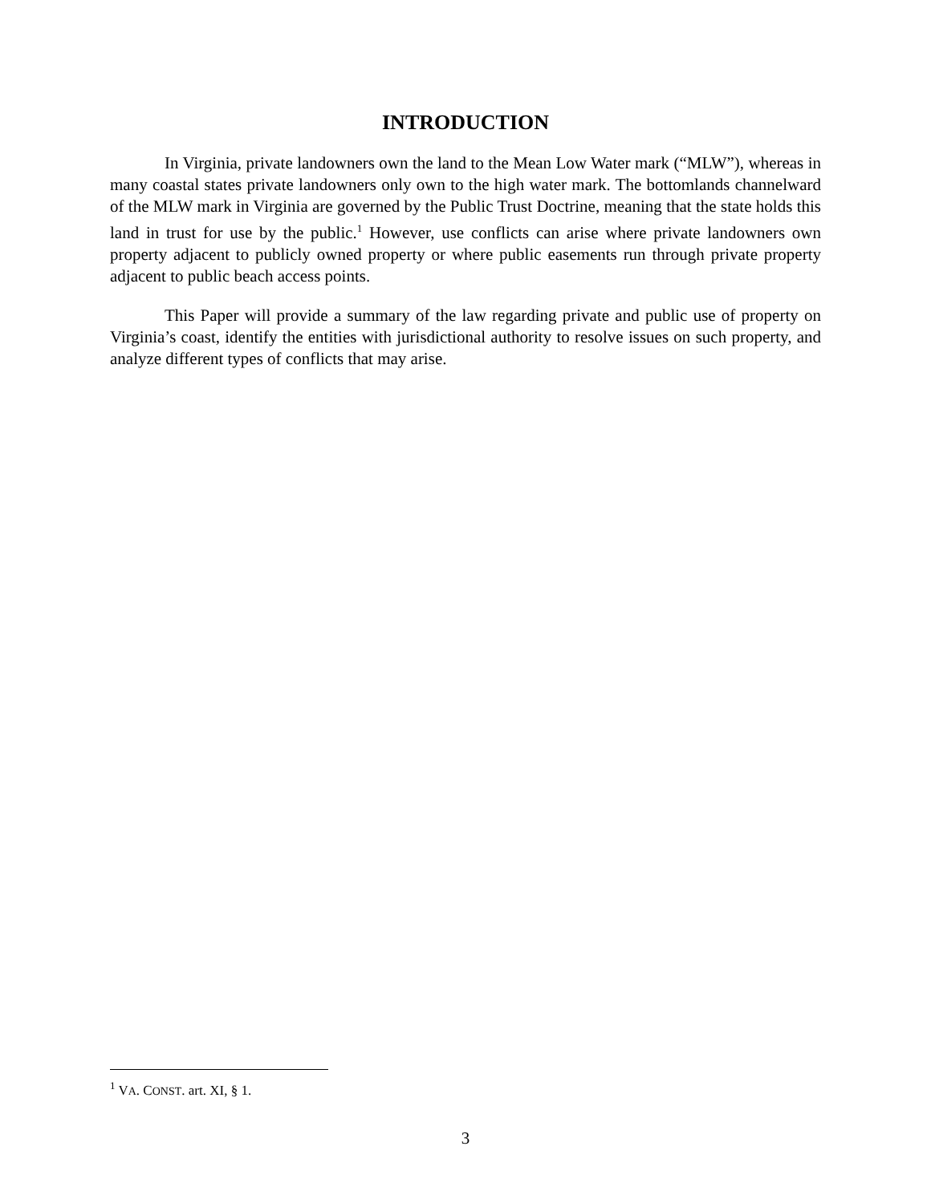INTRODUCTION
In Virginia, private landowners own the land to the Mean Low Water mark (“MLW”), whereas in many coastal states private landowners only own to the high water mark. The bottomlands channelward of the MLW mark in Virginia are governed by the Public Trust Doctrine, meaning that the state holds this land in trust for use by the public.<sup>1</sup> However, use conflicts can arise where private landowners own property adjacent to publicly owned property or where public easements run through private property adjacent to public beach access points.
This Paper will provide a summary of the law regarding private and public use of property on Virginia’s coast, identify the entities with jurisdictional authority to resolve issues on such property, and analyze different types of conflicts that may arise.
<sup>1</sup> VA. CONST. art. XI, § 1.
3